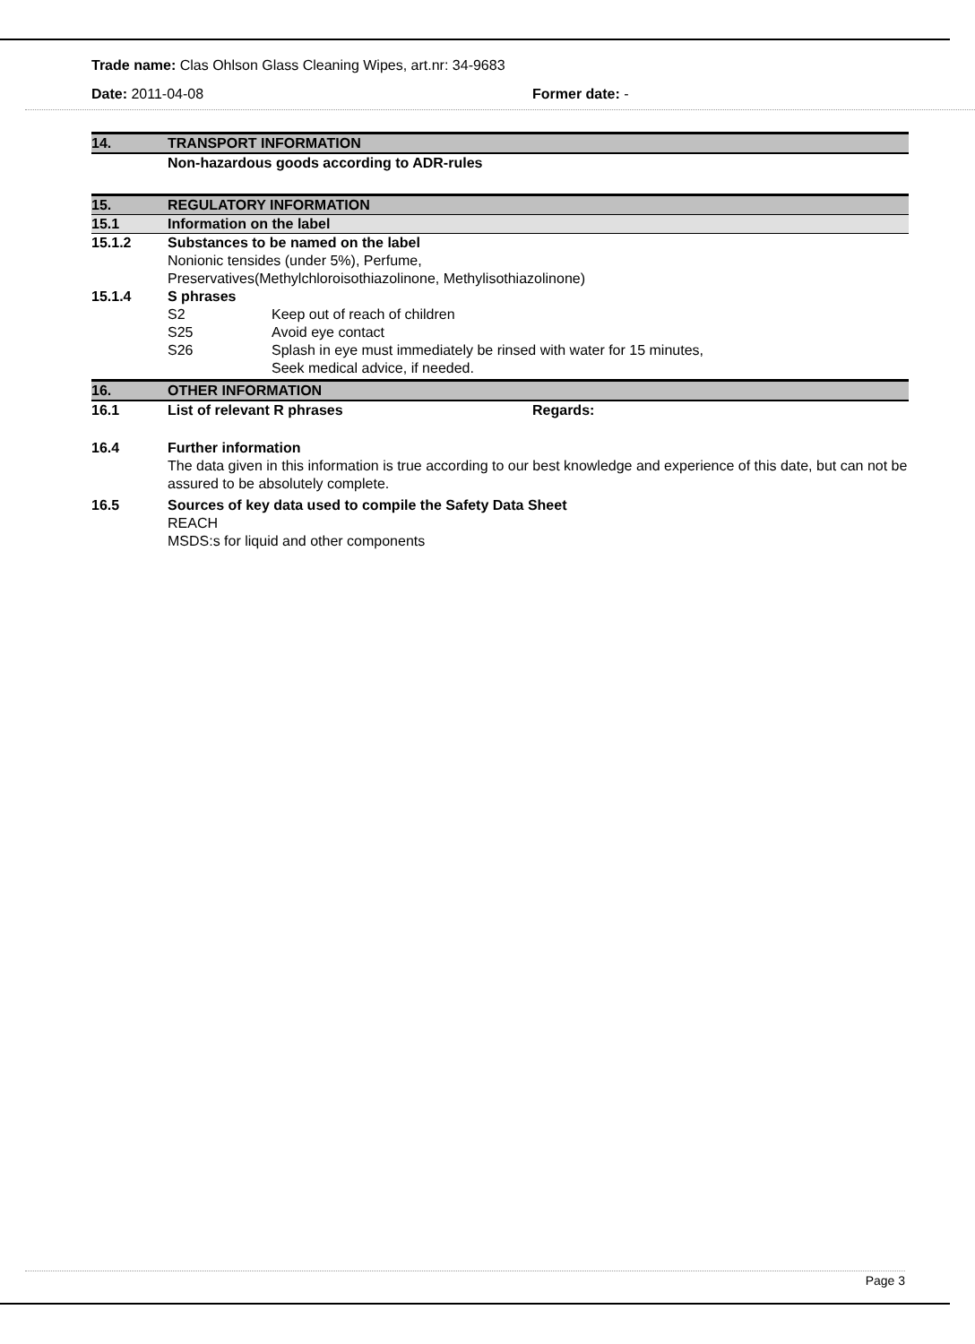Trade name: Clas Ohlson Glass Cleaning Wipes, art.nr: 34-9683
Date: 2011-04-08 Former date: -
14. TRANSPORT INFORMATION
Non-hazardous goods according to ADR-rules
15. REGULATORY INFORMATION
15.1 Information on the label
15.1.2 Substances to be named on the label
Nonionic tensides (under 5%), Perfume,
Preservatives(Methylchloroisothiazolinone, Methylisothiazolinone)
15.1.4 S phrases
S2 Keep out of reach of children
S25 Avoid eye contact
S26 Splash in eye must immediately be rinsed with water for 15 minutes,
Seek medical advice, if needed.
16. OTHER INFORMATION
16.1 List of relevant R phrases Regards:
16.4 Further information
The data given in this information is true according to our best knowledge and experience of this date, but can not be assured to be absolutely complete.
16.5 Sources of key data used to compile the Safety Data Sheet
REACH
MSDS:s for liquid and other components
Page 3